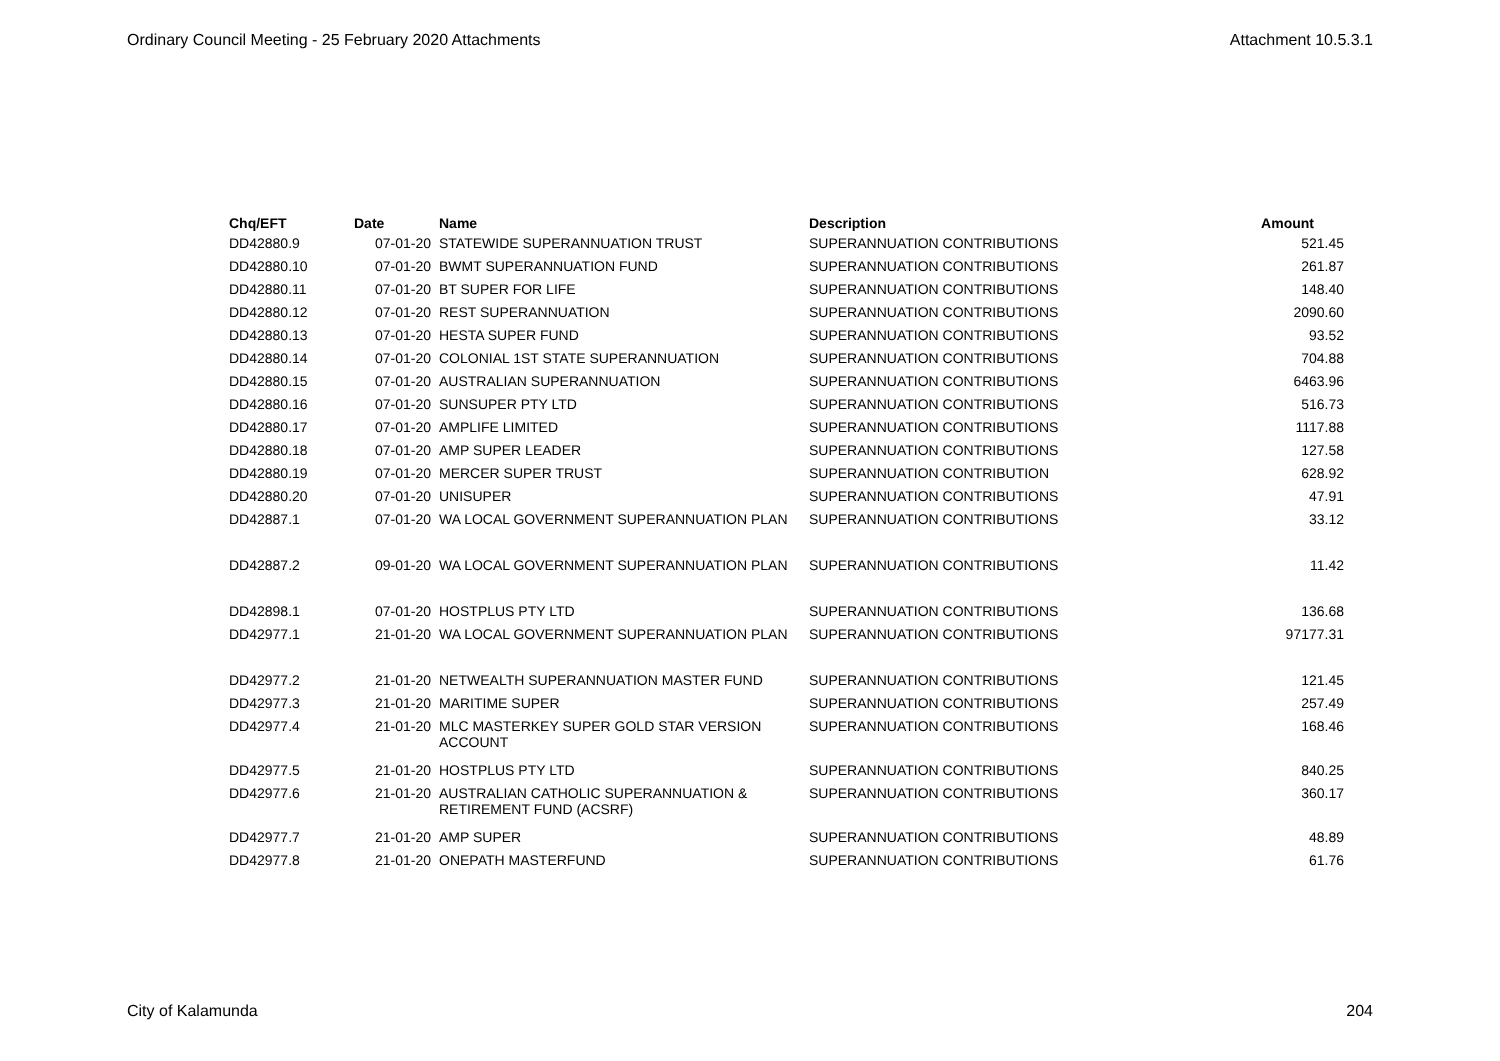Ordinary Council Meeting - 25 February 2020 Attachments Attachment 10.5.3.1
| Chq/EFT | Date | Name | Description | Amount |
| --- | --- | --- | --- | --- |
| DD42880.9 | 07-01-20 | STATEWIDE SUPERANNUATION TRUST | SUPERANNUATION CONTRIBUTIONS | 521.45 |
| DD42880.10 | 07-01-20 | BWMT SUPERANNUATION FUND | SUPERANNUATION CONTRIBUTIONS | 261.87 |
| DD42880.11 | 07-01-20 | BT SUPER FOR LIFE | SUPERANNUATION CONTRIBUTIONS | 148.40 |
| DD42880.12 | 07-01-20 | REST SUPERANNUATION | SUPERANNUATION CONTRIBUTIONS | 2090.60 |
| DD42880.13 | 07-01-20 | HESTA SUPER FUND | SUPERANNUATION CONTRIBUTIONS | 93.52 |
| DD42880.14 | 07-01-20 | COLONIAL 1ST STATE SUPERANNUATION | SUPERANNUATION CONTRIBUTIONS | 704.88 |
| DD42880.15 | 07-01-20 | AUSTRALIAN SUPERANNUATION | SUPERANNUATION CONTRIBUTIONS | 6463.96 |
| DD42880.16 | 07-01-20 | SUNSUPER PTY LTD | SUPERANNUATION CONTRIBUTIONS | 516.73 |
| DD42880.17 | 07-01-20 | AMPLIFE LIMITED | SUPERANNUATION CONTRIBUTIONS | 1117.88 |
| DD42880.18 | 07-01-20 | AMP SUPER LEADER | SUPERANNUATION CONTRIBUTIONS | 127.58 |
| DD42880.19 | 07-01-20 | MERCER SUPER TRUST | SUPERANNUATION CONTRIBUTION | 628.92 |
| DD42880.20 | 07-01-20 | UNISUPER | SUPERANNUATION CONTRIBUTIONS | 47.91 |
| DD42887.1 | 07-01-20 | WA LOCAL GOVERNMENT SUPERANNUATION PLAN | SUPERANNUATION CONTRIBUTIONS | 33.12 |
| DD42887.2 | 09-01-20 | WA LOCAL GOVERNMENT SUPERANNUATION PLAN | SUPERANNUATION CONTRIBUTIONS | 11.42 |
| DD42898.1 | 07-01-20 | HOSTPLUS PTY LTD | SUPERANNUATION CONTRIBUTIONS | 136.68 |
| DD42977.1 | 21-01-20 | WA LOCAL GOVERNMENT SUPERANNUATION PLAN | SUPERANNUATION CONTRIBUTIONS | 97177.31 |
| DD42977.2 | 21-01-20 | NETWEALTH SUPERANNUATION MASTER FUND | SUPERANNUATION CONTRIBUTIONS | 121.45 |
| DD42977.3 | 21-01-20 | MARITIME SUPER | SUPERANNUATION CONTRIBUTIONS | 257.49 |
| DD42977.4 | 21-01-20 | MLC MASTERKEY SUPER GOLD STAR VERSION ACCOUNT | SUPERANNUATION CONTRIBUTIONS | 168.46 |
| DD42977.5 | 21-01-20 | HOSTPLUS PTY LTD | SUPERANNUATION CONTRIBUTIONS | 840.25 |
| DD42977.6 | 21-01-20 | AUSTRALIAN CATHOLIC SUPERANNUATION & RETIREMENT FUND (ACSRF) | SUPERANNUATION CONTRIBUTIONS | 360.17 |
| DD42977.7 | 21-01-20 | AMP SUPER | SUPERANNUATION CONTRIBUTIONS | 48.89 |
| DD42977.8 | 21-01-20 | ONEPATH MASTERFUND | SUPERANNUATION CONTRIBUTIONS | 61.76 |
City of Kalamunda 204